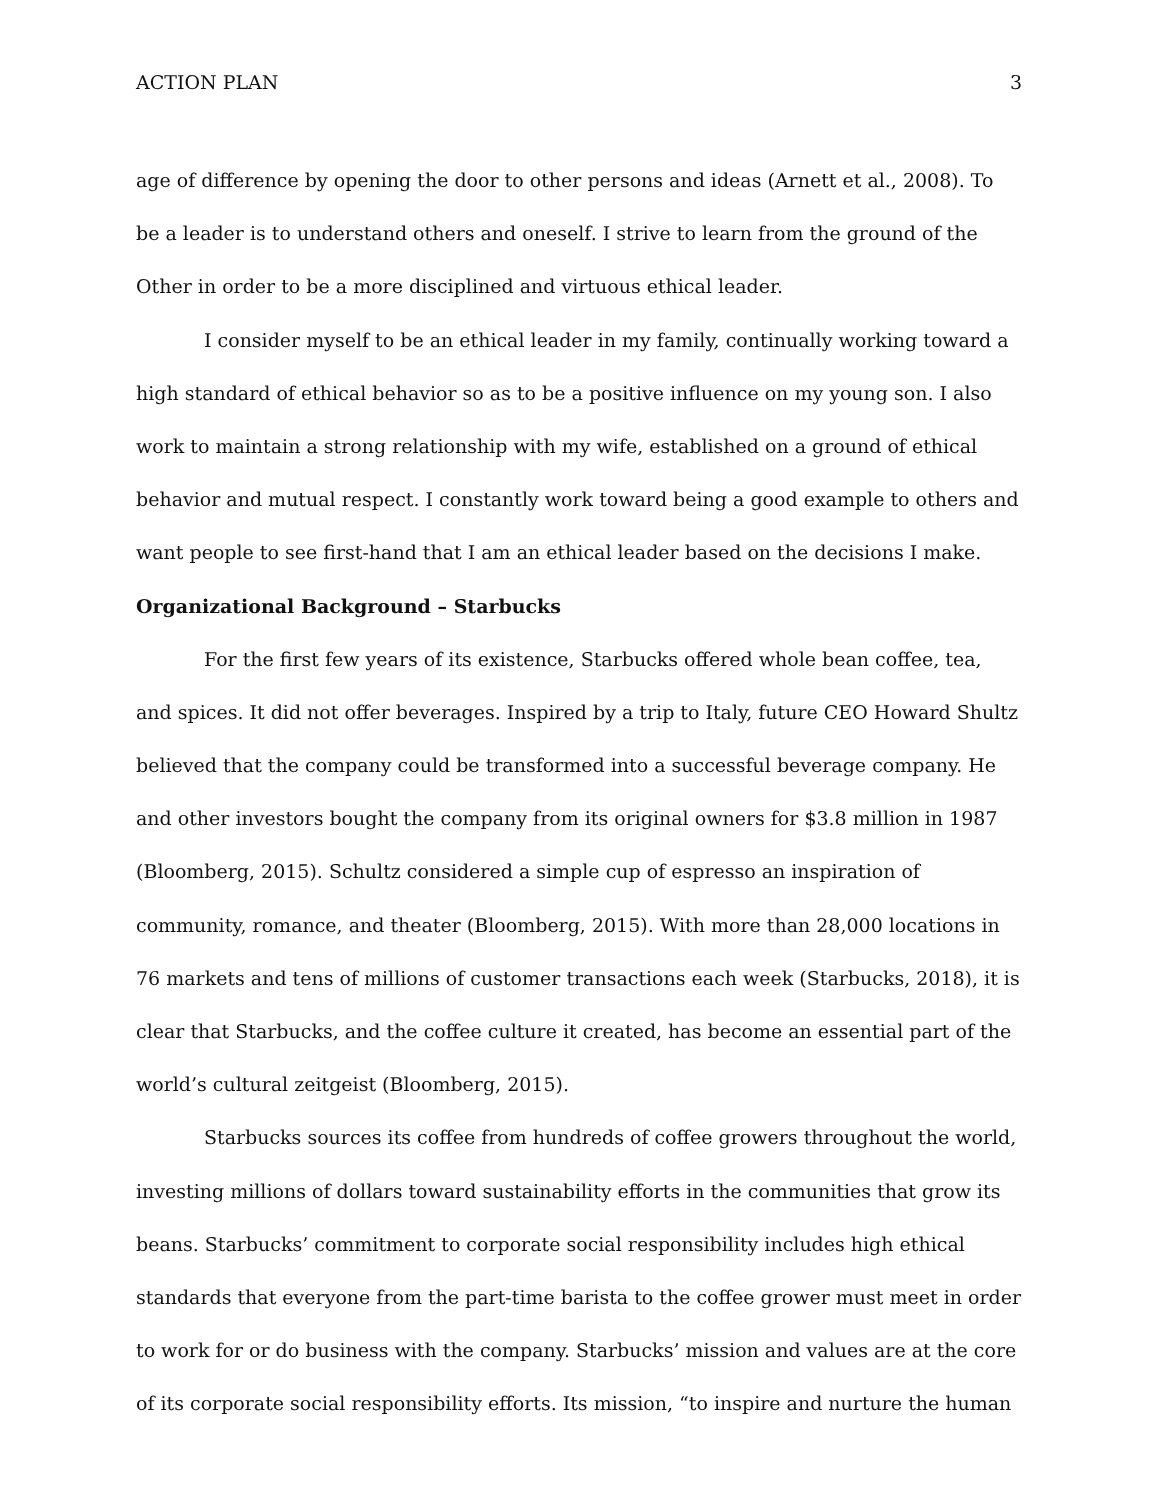ACTION PLAN 3
age of difference by opening the door to other persons and ideas (Arnett et al., 2008). To be a leader is to understand others and oneself. I strive to learn from the ground of the Other in order to be a more disciplined and virtuous ethical leader.
I consider myself to be an ethical leader in my family, continually working toward a high standard of ethical behavior so as to be a positive influence on my young son. I also work to maintain a strong relationship with my wife, established on a ground of ethical behavior and mutual respect. I constantly work toward being a good example to others and want people to see first-hand that I am an ethical leader based on the decisions I make.
Organizational Background – Starbucks
For the first few years of its existence, Starbucks offered whole bean coffee, tea, and spices. It did not offer beverages. Inspired by a trip to Italy, future CEO Howard Shultz believed that the company could be transformed into a successful beverage company. He and other investors bought the company from its original owners for $3.8 million in 1987 (Bloomberg, 2015). Schultz considered a simple cup of espresso an inspiration of community, romance, and theater (Bloomberg, 2015). With more than 28,000 locations in 76 markets and tens of millions of customer transactions each week (Starbucks, 2018), it is clear that Starbucks, and the coffee culture it created, has become an essential part of the world’s cultural zeitgeist (Bloomberg, 2015).
Starbucks sources its coffee from hundreds of coffee growers throughout the world, investing millions of dollars toward sustainability efforts in the communities that grow its beans. Starbucks’ commitment to corporate social responsibility includes high ethical standards that everyone from the part-time barista to the coffee grower must meet in order to work for or do business with the company. Starbucks’ mission and values are at the core of its corporate social responsibility efforts. Its mission, “to inspire and nurture the human